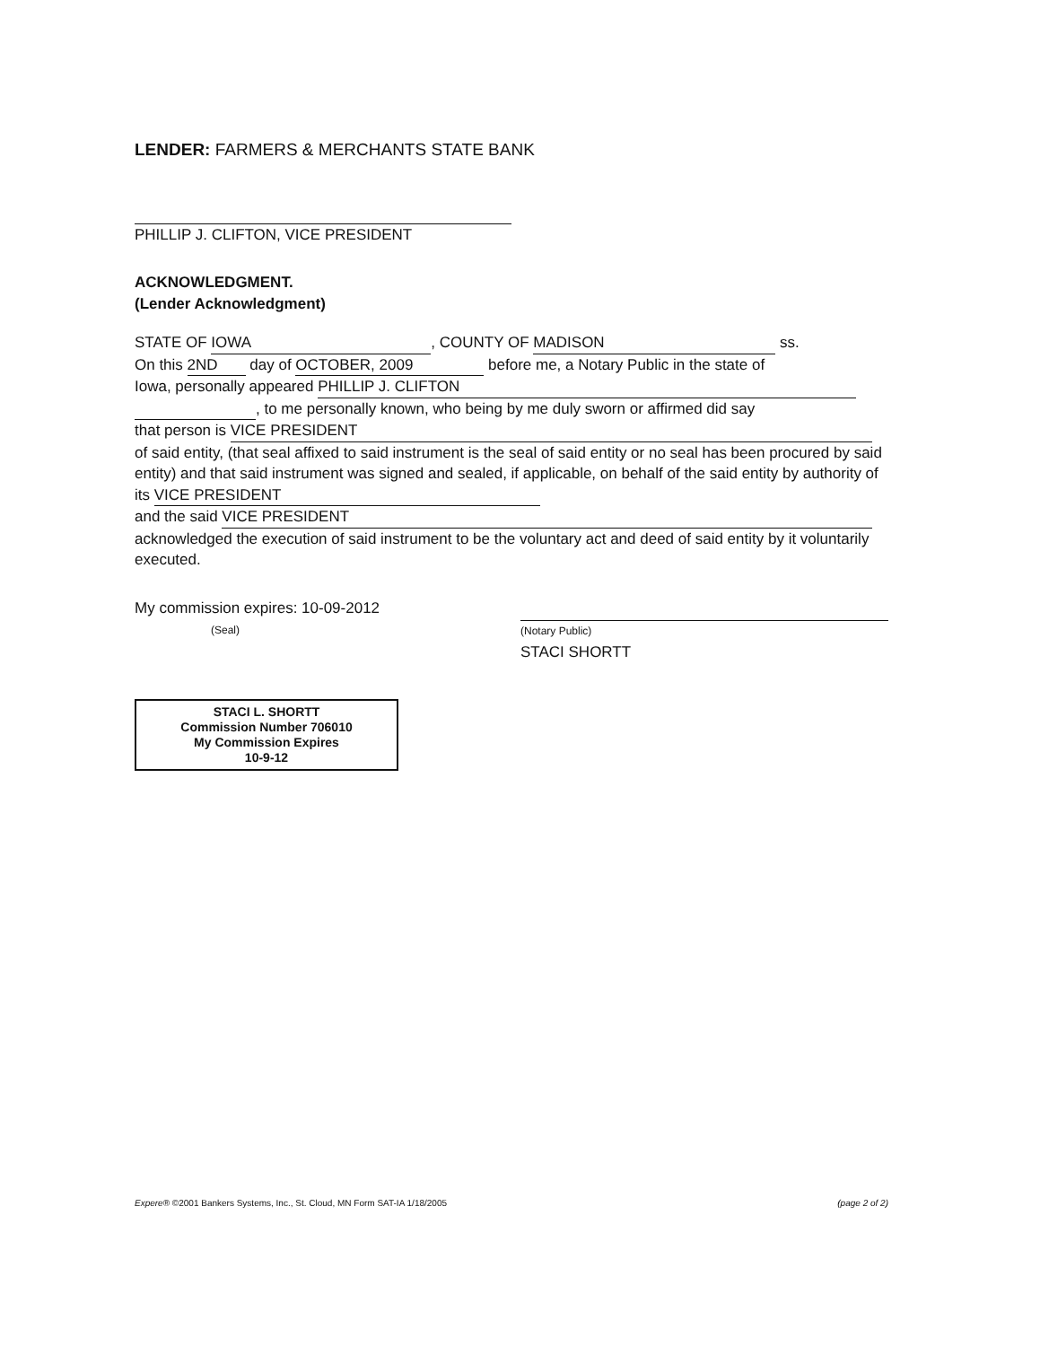LENDER: FARMERS & MERCHANTS STATE BANK
PHILLIP J. CLIFTON, VICE PRESIDENT
ACKNOWLEDGMENT.
(Lender Acknowledgment)
STATE OF IOWA, COUNTY OF MADISON ss.
On this 2ND day of OCTOBER, 2009 before me, a Notary Public in the state of
Iowa, personally appeared PHILLIP J. CLIFTON
, to me personally known, who being by me duly sworn or affirmed did say
that person is VICE PRESIDENT
of said entity, (that seal affixed to said instrument is the seal of said entity or no seal has been procured by said entity) and that said instrument was signed and sealed, if applicable, on behalf of the said entity by authority of its VICE PRESIDENT
and the said VICE PRESIDENT
acknowledged the execution of said instrument to be the voluntary act and deed of said entity by it voluntarily executed.
My commission expires: 10-09-2012
(Seal)
(Notary Public)
STACI SHORTT
STACI L. SHORTT
Commission Number 706010
My Commission Expires
10-9-12
Expere® ©2001 Bankers Systems, Inc., St. Cloud, MN Form SAT-IA 1/18/2005 (page 2 of 2)